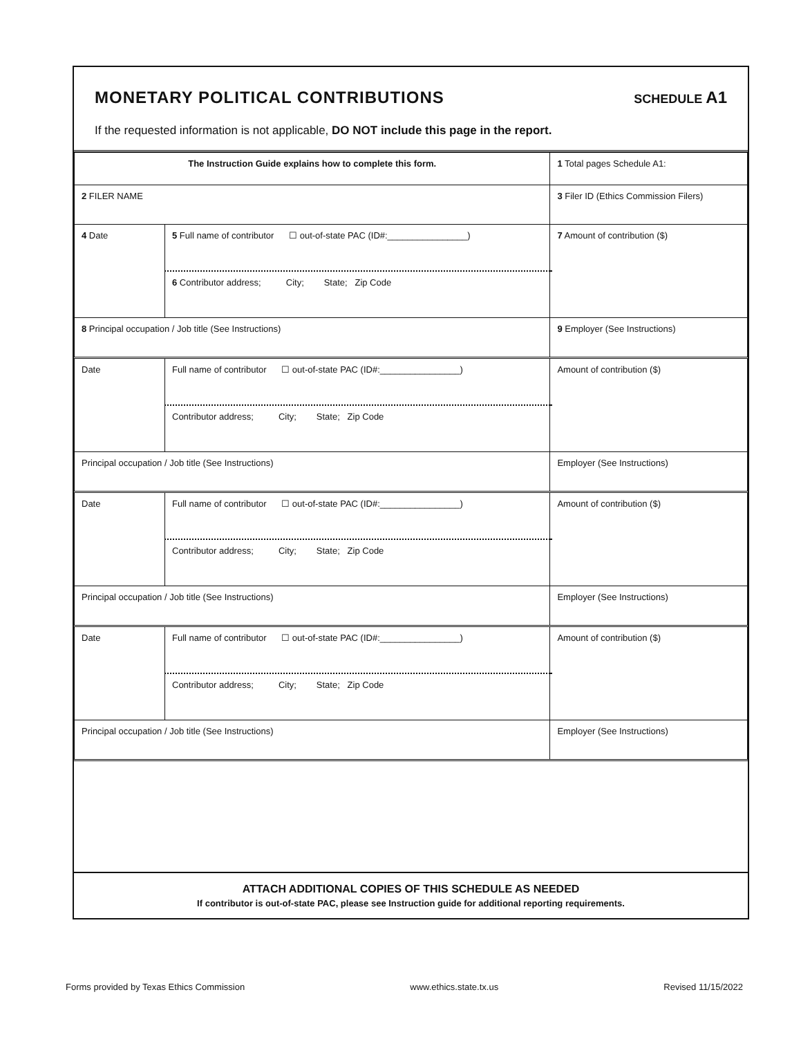MONETARY POLITICAL CONTRIBUTIONS
SCHEDULE A1
If the requested information is not applicable, DO NOT include this page in the report.
| The Instruction Guide explains how to complete this form. | | | 1 Total pages Schedule A1: |
| 2 FILER NAME | | | 3 Filer ID (Ethics Commission Filers) |
| 4 Date | 5 Full name of contributor ☐ out-of-state PAC (ID#:________________) | | 7 Amount of contribution ($) |
| | 6 Contributor address; City; State; Zip Code | | |
| 8 Principal occupation / Job title (See Instructions) | | 9 Employer (See Instructions) | |
| Date | Full name of contributor ☐ out-of-state PAC (ID#:________________) | | Amount of contribution ($) |
| | Contributor address; City; State; Zip Code | | |
| Principal occupation / Job title (See Instructions) | | Employer (See Instructions) | |
| Date | Full name of contributor ☐ out-of-state PAC (ID#:________________) | | Amount of contribution ($) |
| | Contributor address; City; State; Zip Code | | |
| Principal occupation / Job title (See Instructions) | | Employer (See Instructions) | |
| Date | Full name of contributor ☐ out-of-state PAC (ID#:________________) | | Amount of contribution ($) |
| | Contributor address; City; State; Zip Code | | |
| Principal occupation / Job title (See Instructions) | | Employer (See Instructions) | |
ATTACH ADDITIONAL COPIES OF THIS SCHEDULE AS NEEDED
If contributor is out-of-state PAC, please see Instruction guide for additional reporting requirements.
Forms provided by Texas Ethics Commission www.ethics.state.tx.us Revised 11/15/2022